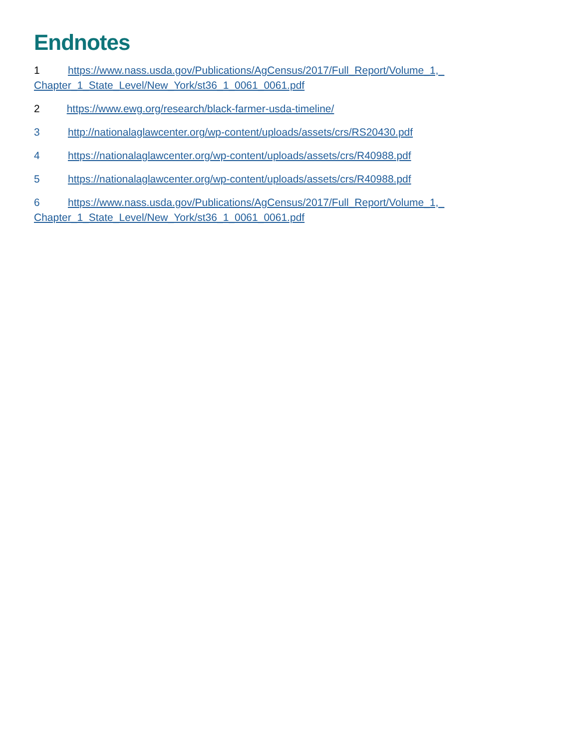Endnotes
1 https://www.nass.usda.gov/Publications/AgCensus/2017/Full_Report/Volume_1,_ Chapter_1_State_Level/New_York/st36_1_0061_0061.pdf
2 https://www.ewg.org/research/black-farmer-usda-timeline/
3 http://nationalaglawcenter.org/wp-content/uploads/assets/crs/RS20430.pdf
4 https://nationalaglawcenter.org/wp-content/uploads/assets/crs/R40988.pdf
5 https://nationalaglawcenter.org/wp-content/uploads/assets/crs/R40988.pdf
6 https://www.nass.usda.gov/Publications/AgCensus/2017/Full_Report/Volume_1,_ Chapter_1_State_Level/New_York/st36_1_0061_0061.pdf